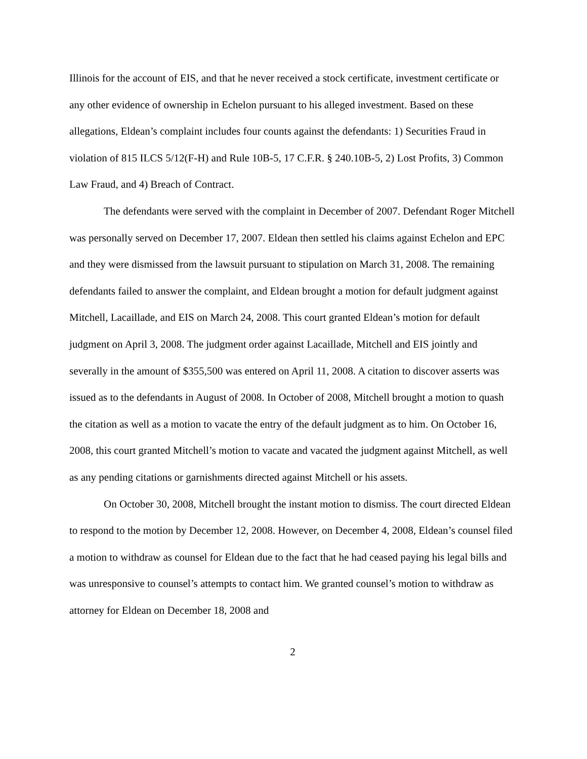Illinois for the account of EIS, and that he never received a stock certificate, investment certificate or any other evidence of ownership in Echelon pursuant to his alleged investment. Based on these allegations, Eldean’s complaint includes four counts against the defendants: 1) Securities Fraud in violation of 815 ILCS 5/12(F-H) and Rule 10B-5, 17 C.F.R. § 240.10B-5, 2) Lost Profits, 3) Common Law Fraud, and 4) Breach of Contract.
The defendants were served with the complaint in December of 2007. Defendant Roger Mitchell was personally served on December 17, 2007. Eldean then settled his claims against Echelon and EPC and they were dismissed from the lawsuit pursuant to stipulation on March 31, 2008. The remaining defendants failed to answer the complaint, and Eldean brought a motion for default judgment against Mitchell, Lacaillade, and EIS on March 24, 2008. This court granted Eldean’s motion for default judgment on April 3, 2008. The judgment order against Lacaillade, Mitchell and EIS jointly and severally in the amount of $355,500 was entered on April 11, 2008. A citation to discover asserts was issued as to the defendants in August of 2008. In October of 2008, Mitchell brought a motion to quash the citation as well as a motion to vacate the entry of the default judgment as to him. On October 16, 2008, this court granted Mitchell’s motion to vacate and vacated the judgment against Mitchell, as well as any pending citations or garnishments directed against Mitchell or his assets.
On October 30, 2008, Mitchell brought the instant motion to dismiss. The court directed Eldean to respond to the motion by December 12, 2008. However, on December 4, 2008, Eldean’s counsel filed a motion to withdraw as counsel for Eldean due to the fact that he had ceased paying his legal bills and was unresponsive to counsel’s attempts to contact him. We granted counsel’s motion to withdraw as attorney for Eldean on December 18, 2008 and
2